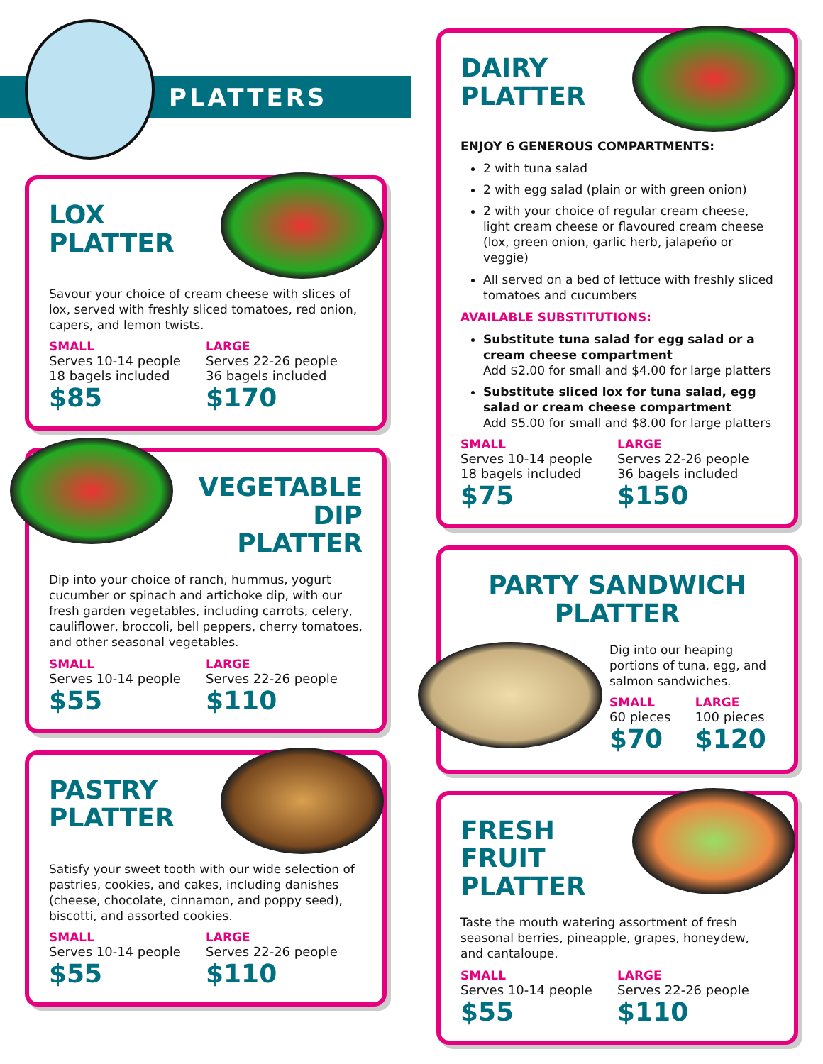PLATTERS
LOX
PLATTER
Savour your choice of cream cheese with slices of lox, served with freshly sliced tomatoes, red onion, capers, and lemon twists.
SMALL
Serves 10-14 people
18 bagels included
$85
LARGE
Serves 22-26 people
36 bagels included
$170
VEGETABLE
DIP PLATTER
Dip into your choice of ranch, hummus, yogurt cucumber or spinach and artichoke dip, with our fresh garden vegetables, including carrots, celery, cauliflower, broccoli, bell peppers, cherry tomatoes, and other seasonal vegetables.
SMALL
Serves 10-14 people
$55
LARGE
Serves 22-26 people
$110
PASTRY
PLATTER
Satisfy your sweet tooth with our wide selection of pastries, cookies, and cakes, including danishes (cheese, chocolate, cinnamon, and poppy seed), biscotti, and assorted cookies.
SMALL
Serves 10-14 people
$55
LARGE
Serves 22-26 people
$110
DAIRY
PLATTER
ENJOY 6 GENEROUS COMPARTMENTS:
2 with tuna salad
2 with egg salad (plain or with green onion)
2 with your choice of regular cream cheese, light cream cheese or flavoured cream cheese (lox, green onion, garlic herb, jalapeño or veggie)
All served on a bed of lettuce with freshly sliced tomatoes and cucumbers
AVAILABLE SUBSTITUTIONS:
Substitute tuna salad for egg salad or a cream cheese compartment
Add $2.00 for small and $4.00 for large platters
Substitute sliced lox for tuna salad, egg salad or cream cheese compartment
Add $5.00 for small and $8.00 for large platters
SMALL
Serves 10-14 people
18 bagels included
$75
LARGE
Serves 22-26 people
36 bagels included
$150
PARTY SANDWICH
PLATTER
Dig into our heaping portions of tuna, egg, and salmon sandwiches.
SMALL
60 pieces
$70
LARGE
100 pieces
$120
FRESH FRUIT
PLATTER
Taste the mouth watering assortment of fresh seasonal berries, pineapple, grapes, honeydew, and cantaloupe.
SMALL
Serves 10-14 people
$55
LARGE
Serves 22-26 people
$110